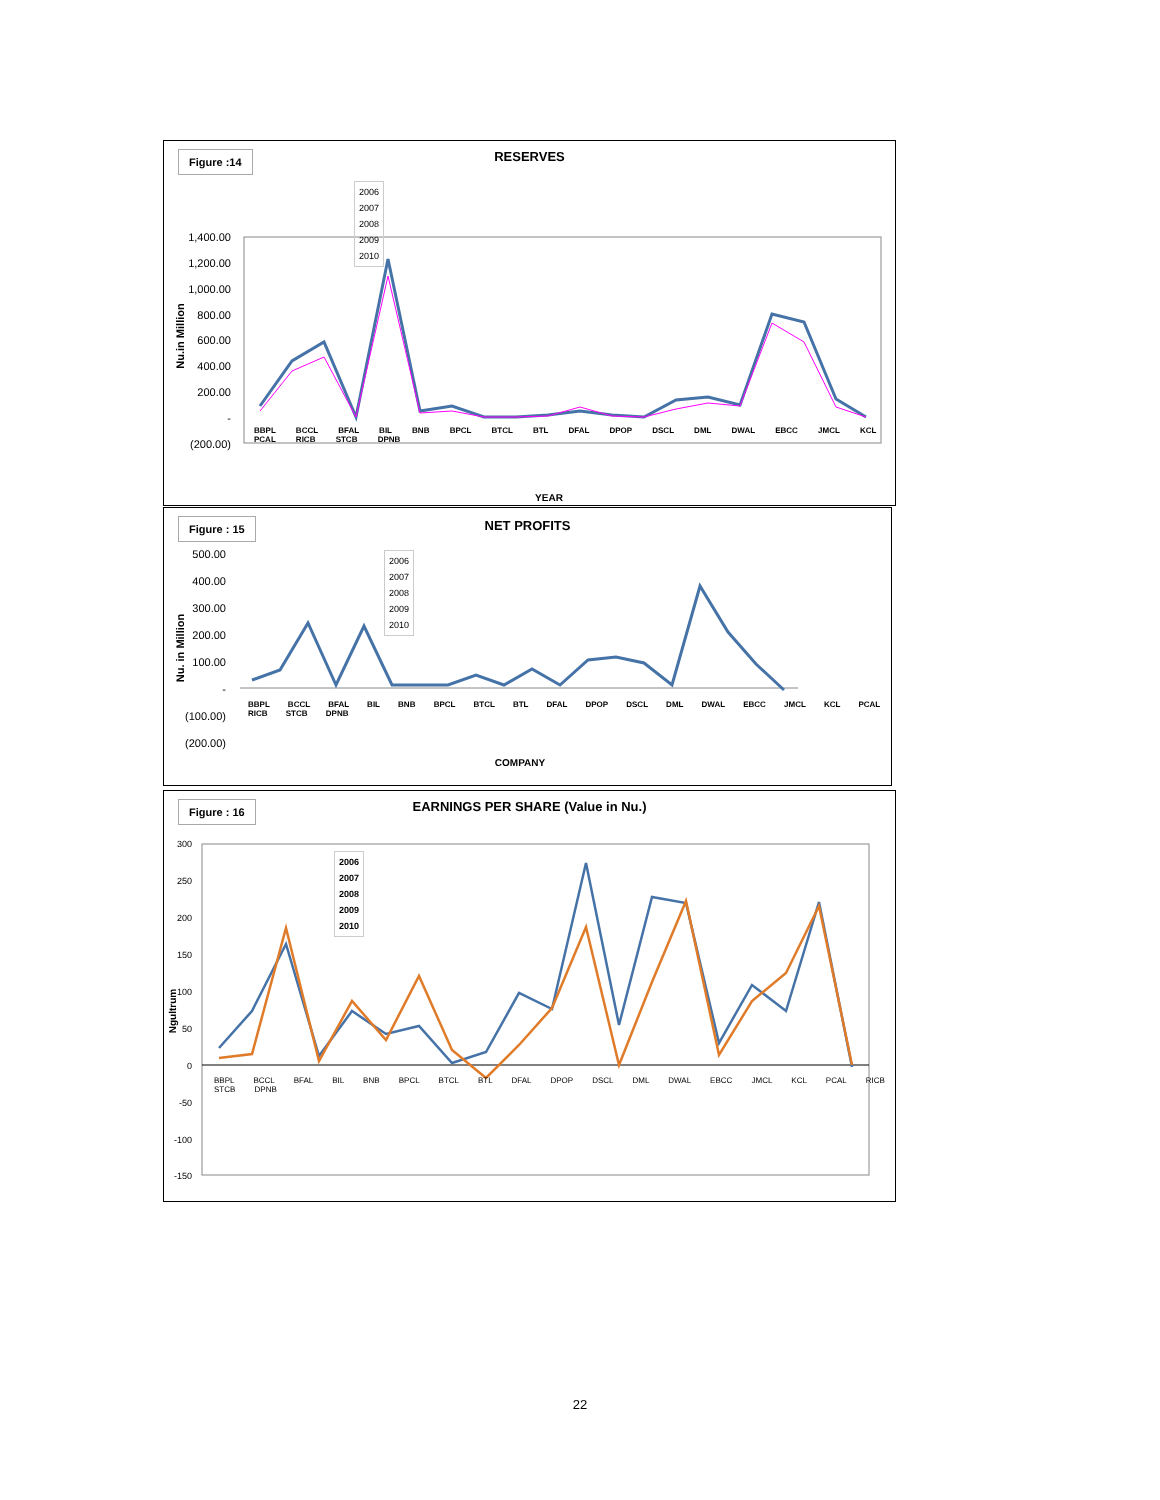Figure :14
RESERVES
1,400.00
1,200.00
1,000.00
800.00
600.00
400.00
200.00
-
(200.00)
Nu.in Million
YEAR
2006
2007
2008
2009
2010
BBPL BCCL BFAL BIL BNB BPCL BTCL BTL DFAL DPOP DSCL DML DWAL EBCC JMCL KCL PCAL RICB STCB DPNB
Figure : 15
NET PROFITS
500.00
400.00
300.00
200.00
100.00
-
(100.00)
(200.00)
Nu. in Million
COMPANY
2006
2007
2008
2009
2010
BBPL BCCL BFAL BIL BNB BPCL BTCL BTL DFAL DPOP DSCL DML DWAL EBCC JMCL KCL PCAL RICB STCB DPNB
Figure : 16
EARNINGS PER SHARE (Value in Nu.)
300
250
200
150
100
50
0
-50
-100
-150
Ngultrum
2006
2007
2008
2009
2010
BBPL BCCL BFAL BIL BNB BPCL BTCL BTL DFAL DPOP DSCL DML DWAL EBCC JMCL KCL PCAL RICB STCB DPNB
22